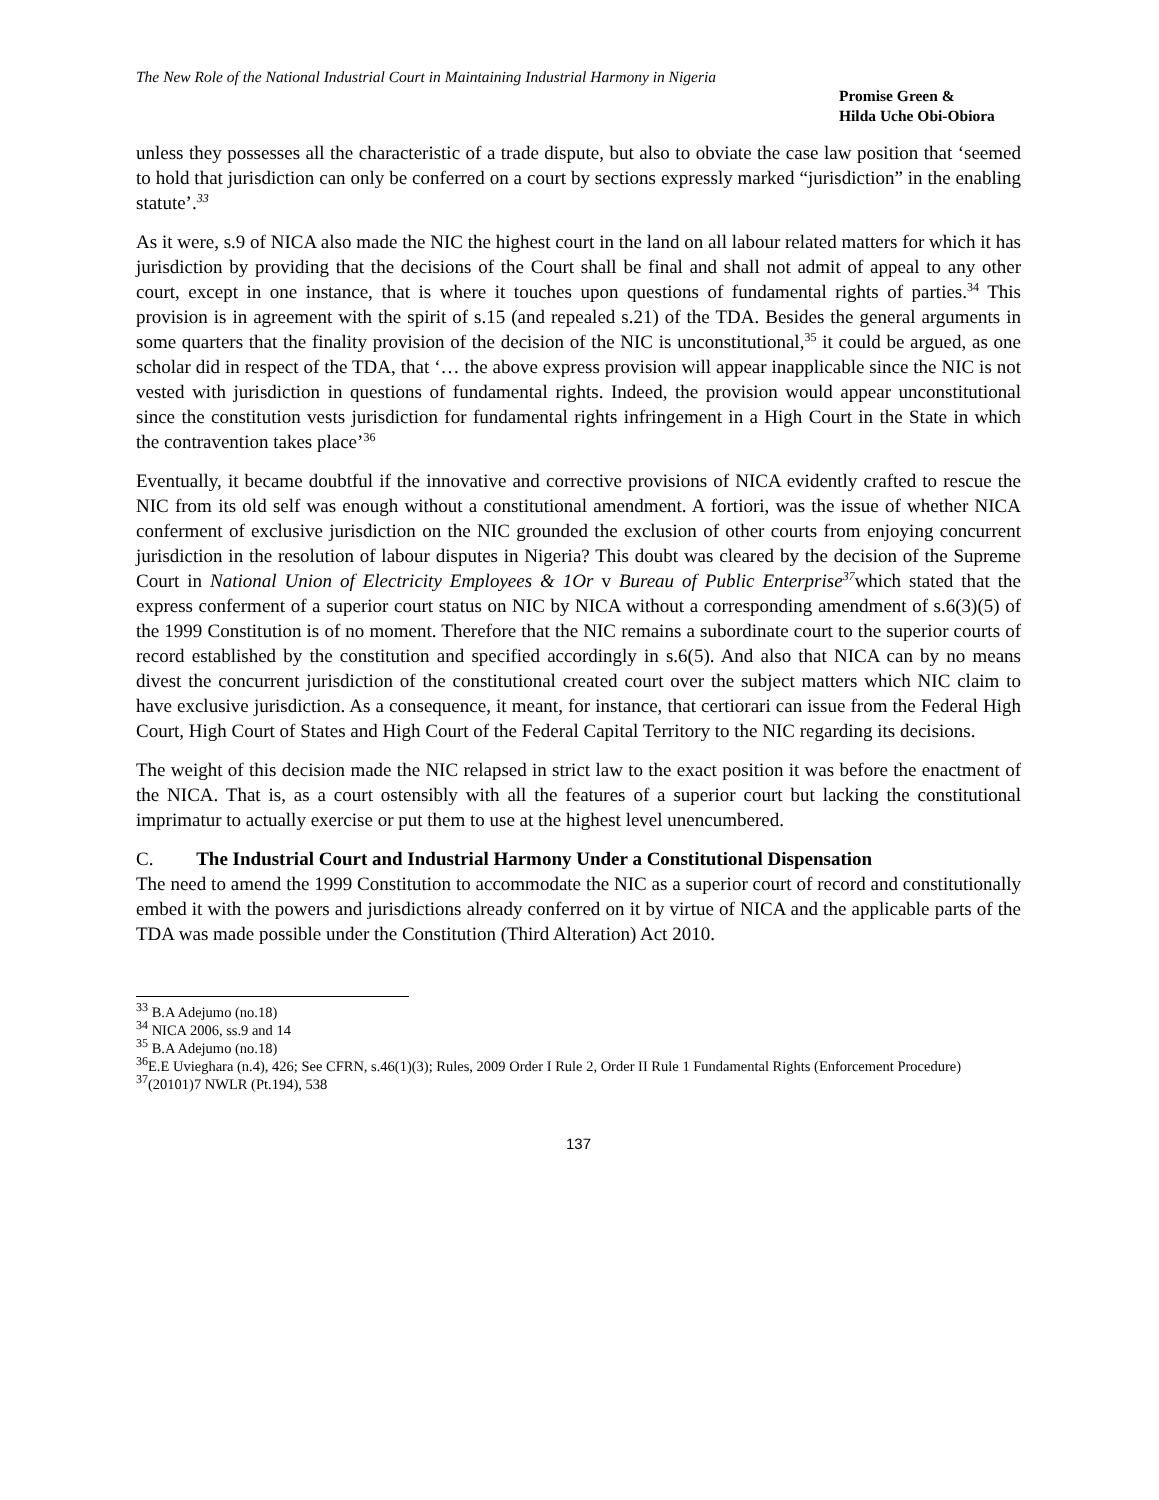The New Role of the National Industrial Court in Maintaining Industrial Harmony in Nigeria
Promise Green &
Hilda Uche Obi-Obiora
unless they possesses all the characteristic of a trade dispute, but also to obviate the case law position that ‘seemed to hold that jurisdiction can only be conferred on a court by sections expressly marked “jurisdiction” in the enabling statute’.<sup>33</sup>
As it were, s.9 of NICA also made the NIC the highest court in the land on all labour related matters for which it has jurisdiction by providing that the decisions of the Court shall be final and shall not admit of appeal to any other court, except in one instance, that is where it touches upon questions of fundamental rights of parties.<sup>34</sup> This provision is in agreement with the spirit of s.15 (and repealed s.21) of the TDA. Besides the general arguments in some quarters that the finality provision of the decision of the NIC is unconstitutional,<sup>35</sup> it could be argued, as one scholar did in respect of the TDA, that ‘… the above express provision will appear inapplicable since the NIC is not vested with jurisdiction in questions of fundamental rights. Indeed, the provision would appear unconstitutional since the constitution vests jurisdiction for fundamental rights infringement in a High Court in the State in which the contravention takes place’<sup>36</sup>
Eventually, it became doubtful if the innovative and corrective provisions of NICA evidently crafted to rescue the NIC from its old self was enough without a constitutional amendment. A fortiori, was the issue of whether NICA conferment of exclusive jurisdiction on the NIC grounded the exclusion of other courts from enjoying concurrent jurisdiction in the resolution of labour disputes in Nigeria? This doubt was cleared by the decision of the Supreme Court in National Union of Electricity Employees & 1Or v Bureau of Public Enterprise<sup>37</sup>which stated that the express conferment of a superior court status on NIC by NICA without a corresponding amendment of s.6(3)(5) of the 1999 Constitution is of no moment. Therefore that the NIC remains a subordinate court to the superior courts of record established by the constitution and specified accordingly in s.6(5). And also that NICA can by no means divest the concurrent jurisdiction of the constitutional created court over the subject matters which NIC claim to have exclusive jurisdiction. As a consequence, it meant, for instance, that certiorari can issue from the Federal High Court, High Court of States and High Court of the Federal Capital Territory to the NIC regarding its decisions.
The weight of this decision made the NIC relapsed in strict law to the exact position it was before the enactment of the NICA. That is, as a court ostensibly with all the features of a superior court but lacking the constitutional imprimatur to actually exercise or put them to use at the highest level unencumbered.
C. The Industrial Court and Industrial Harmony Under a Constitutional Dispensation
The need to amend the 1999 Constitution to accommodate the NIC as a superior court of record and constitutionally embed it with the powers and jurisdictions already conferred on it by virtue of NICA and the applicable parts of the TDA was made possible under the Constitution (Third Alteration) Act 2010.
<sup>33</sup> B.A Adejumo (no.18)
<sup>34</sup> NICA 2006, ss.9 and 14
<sup>35</sup> B.A Adejumo (no.18)
<sup>36</sup> E.E Uvieghara (n.4), 426; See CFRN, s.46(1)(3); Rules, 2009 Order I Rule 2, Order II Rule 1 Fundamental Rights (Enforcement Procedure)
<sup>37</sup> (20101)7 NWLR (Pt.194), 538
137